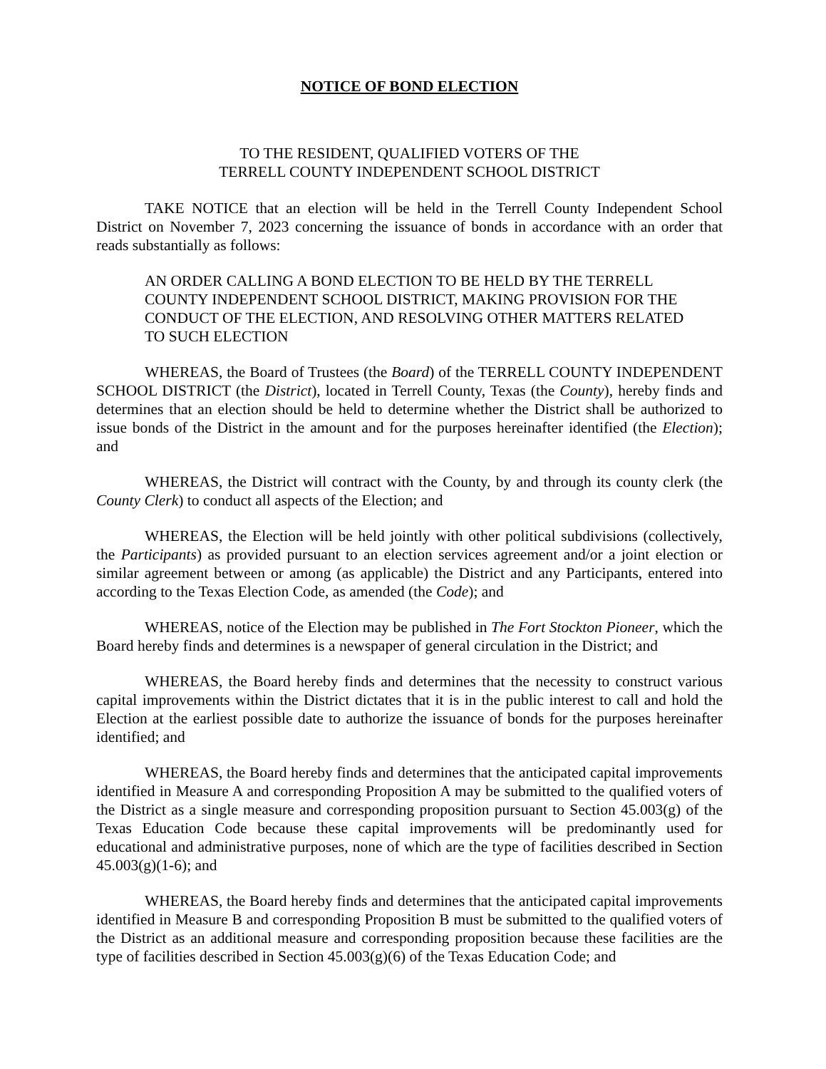NOTICE OF BOND ELECTION
TO THE RESIDENT, QUALIFIED VOTERS OF THE
TERRELL COUNTY INDEPENDENT SCHOOL DISTRICT
TAKE NOTICE that an election will be held in the Terrell County Independent School District on November 7, 2023 concerning the issuance of bonds in accordance with an order that reads substantially as follows:
AN ORDER CALLING A BOND ELECTION TO BE HELD BY THE TERRELL COUNTY INDEPENDENT SCHOOL DISTRICT, MAKING PROVISION FOR THE CONDUCT OF THE ELECTION, AND RESOLVING OTHER MATTERS RELATED TO SUCH ELECTION
WHEREAS, the Board of Trustees (the Board) of the TERRELL COUNTY INDEPENDENT SCHOOL DISTRICT (the District), located in Terrell County, Texas (the County), hereby finds and determines that an election should be held to determine whether the District shall be authorized to issue bonds of the District in the amount and for the purposes hereinafter identified (the Election); and
WHEREAS, the District will contract with the County, by and through its county clerk (the County Clerk) to conduct all aspects of the Election; and
WHEREAS, the Election will be held jointly with other political subdivisions (collectively, the Participants) as provided pursuant to an election services agreement and/or a joint election or similar agreement between or among (as applicable) the District and any Participants, entered into according to the Texas Election Code, as amended (the Code); and
WHEREAS, notice of the Election may be published in The Fort Stockton Pioneer, which the Board hereby finds and determines is a newspaper of general circulation in the District; and
WHEREAS, the Board hereby finds and determines that the necessity to construct various capital improvements within the District dictates that it is in the public interest to call and hold the Election at the earliest possible date to authorize the issuance of bonds for the purposes hereinafter identified; and
WHEREAS, the Board hereby finds and determines that the anticipated capital improvements identified in Measure A and corresponding Proposition A may be submitted to the qualified voters of the District as a single measure and corresponding proposition pursuant to Section 45.003(g) of the Texas Education Code because these capital improvements will be predominantly used for educational and administrative purposes, none of which are the type of facilities described in Section 45.003(g)(1-6); and
WHEREAS, the Board hereby finds and determines that the anticipated capital improvements identified in Measure B and corresponding Proposition B must be submitted to the qualified voters of the District as an additional measure and corresponding proposition because these facilities are the type of facilities described in Section 45.003(g)(6) of the Texas Education Code; and